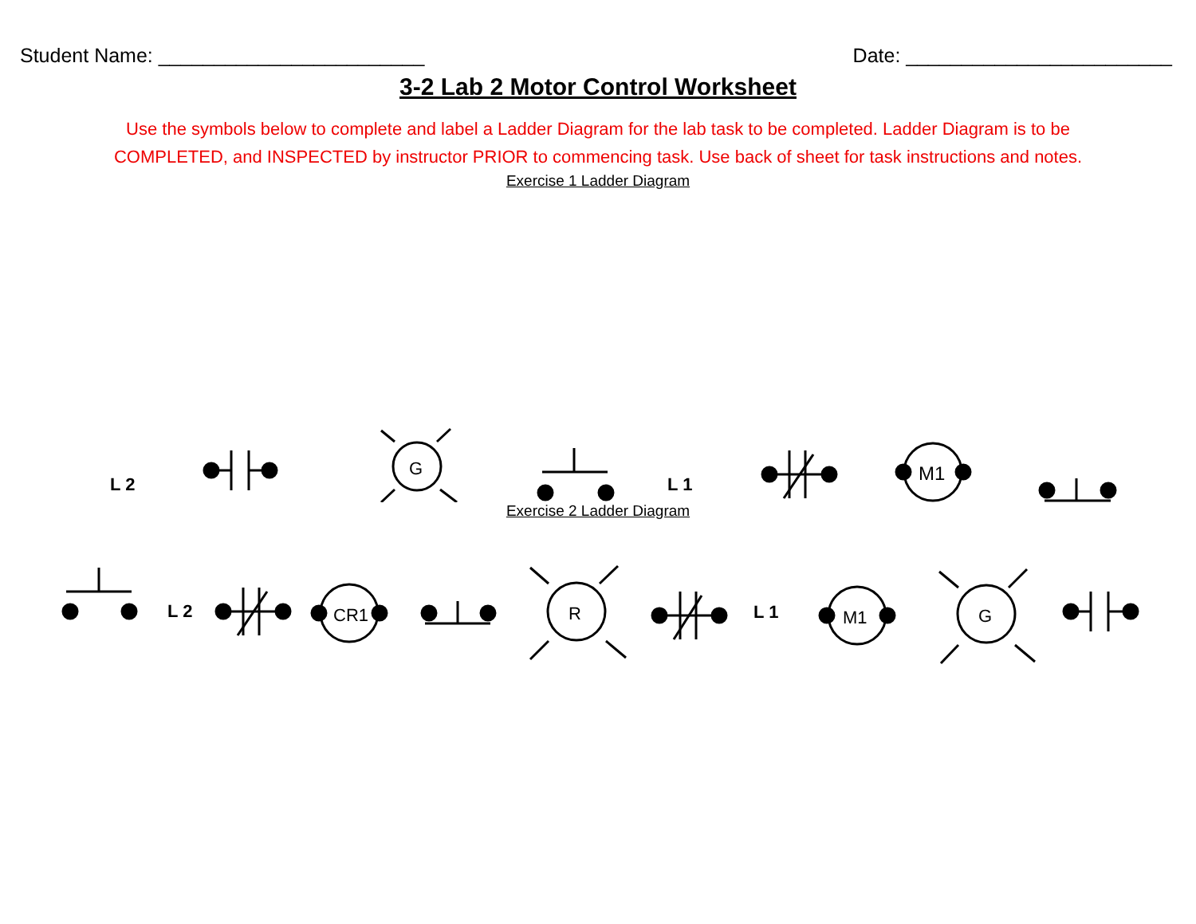Student Name: ________________________ Date: ________________________
3-2 Lab 2 Motor Control Worksheet
Use the symbols below to complete and label a Ladder Diagram for the lab task to be completed. Ladder Diagram is to be
COMPLETED, and INSPECTED by instructor PRIOR to commencing task. Use back of sheet for task instructions and notes.
Exercise 1 Ladder Diagram
L 2
G
L 1
M1
Exercise 2 Ladder Diagram
L 2
CR1
R
L 1
M1
G